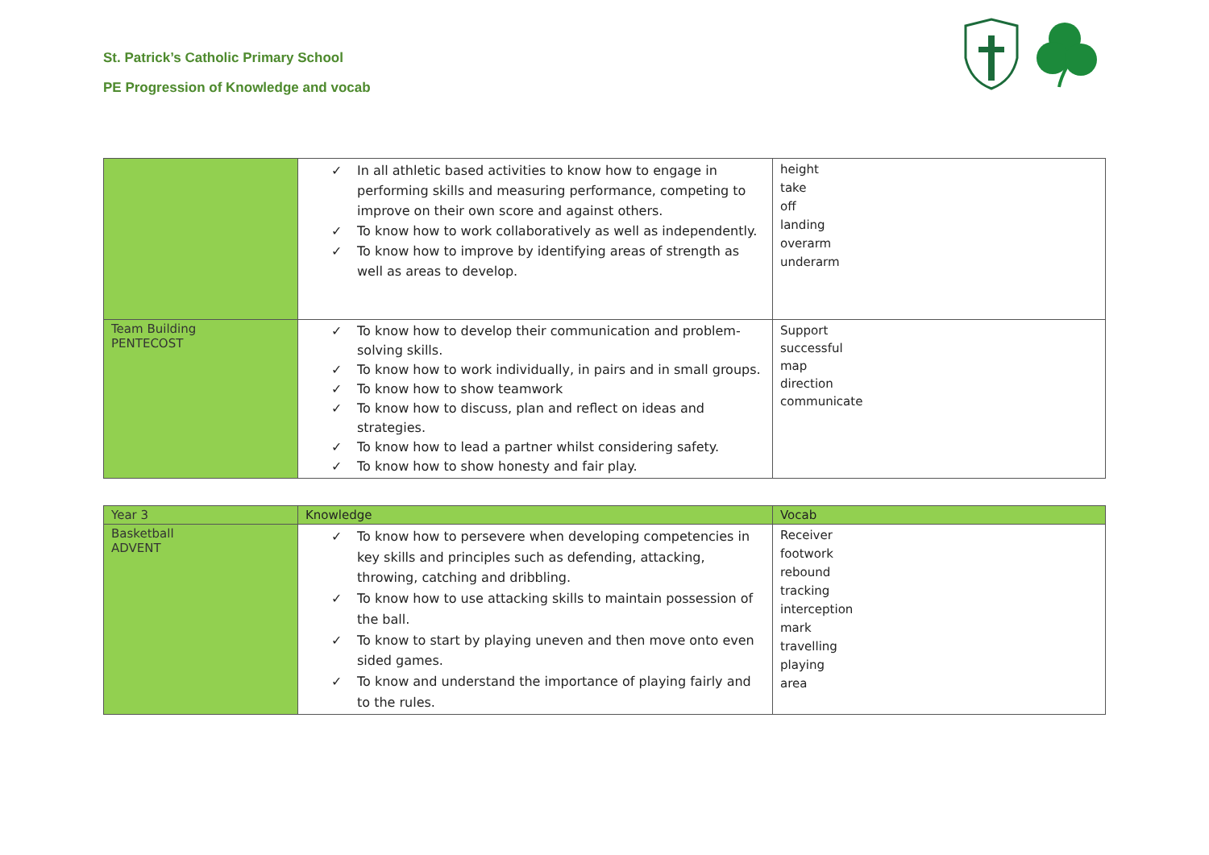St. Patrick’s Catholic Primary School
PE Progression of Knowledge and vocab
| | ✓ In all athletic based activities to know how to engage in performing skills and measuring performance, competing to improve on their own score and against others. ✓ To know how to work collaboratively as well as independently. ✓ To know how to improve by identifying areas of strength as well as areas to develop. | height take off landing overarm underarm |
| Team Building PENTECOST | ✓ To know how to develop their communication and problem-solving skills. ✓ To know how to work individually, in pairs and in small groups. ✓ To know how to show teamwork ✓ To know how to discuss, plan and reflect on ideas and strategies. ✓ To know how to lead a partner whilst considering safety. ✓ To know how to show honesty and fair play. | Support successful map direction communicate |
| Year 3 | Knowledge | Vocab |
| Basketball ADVENT | ✓ To know how to persevere when developing competencies in key skills and principles such as defending, attacking, throwing, catching and dribbling. ✓ To know how to use attacking skills to maintain possession of the ball. ✓ To know to start by playing uneven and then move onto even sided games. ✓ To know and understand the importance of playing fairly and to the rules. | Receiver footwork rebound tracking interception mark travelling playing area |